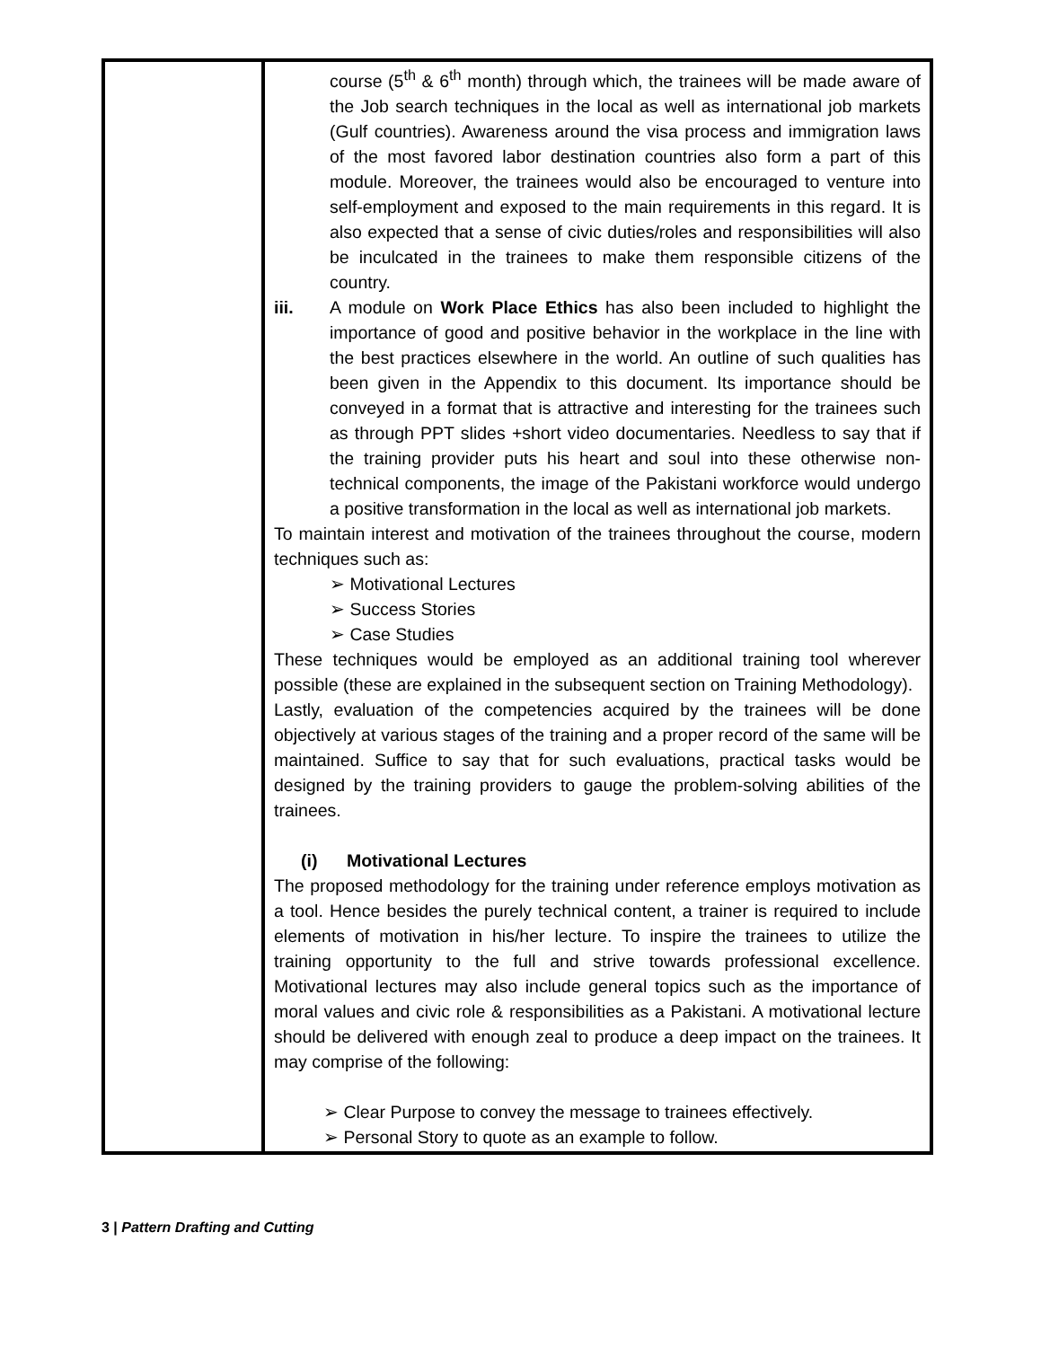| | course (5<sup>th</sup> & 6<sup>th</sup> month) through which, the trainees will be made aware of the Job search techniques in the local as well as international job markets (Gulf countries). Awareness around the visa process and immigration laws of the most favored labor destination countries also form a part of this module. Moreover, the trainees would also be encouraged to venture into self-employment and exposed to the main requirements in this regard. It is also expected that a sense of civic duties/roles and responsibilities will also be inculcated in the trainees to make them responsible citizens of the country. iii. A module on Work Place Ethics has also been included to highlight the importance of good and positive behavior in the workplace in the line with the best practices elsewhere in the world. An outline of such qualities has been given in the Appendix to this document. Its importance should be conveyed in a format that is attractive and interesting for the trainees such as through PPT slides +short video documentaries. Needless to say that if the training provider puts his heart and soul into these otherwise non-technical components, the image of the Pakistani workforce would undergo a positive transformation in the local as well as international job markets. To maintain interest and motivation of the trainees throughout the course, modern techniques such as: ➢ Motivational Lectures ➢ Success Stories ➢ Case Studies These techniques would be employed as an additional training tool wherever possible (these are explained in the subsequent section on Training Methodology). Lastly, evaluation of the competencies acquired by the trainees will be done objectively at various stages of the training and a proper record of the same will be maintained. Suffice to say that for such evaluations, practical tasks would be designed by the training providers to gauge the problem-solving abilities of the trainees. (i) Motivational Lectures The proposed methodology for the training under reference employs motivation as a tool. Hence besides the purely technical content, a trainer is required to include elements of motivation in his/her lecture. To inspire the trainees to utilize the training opportunity to the full and strive towards professional excellence. Motivational lectures may also include general topics such as the importance of moral values and civic role & responsibilities as a Pakistani. A motivational lecture should be delivered with enough zeal to produce a deep impact on the trainees. It may comprise of the following: ➢ Clear Purpose to convey the message to trainees effectively. ➢ Personal Story to quote as an example to follow. |
3 | Pattern Drafting and Cutting